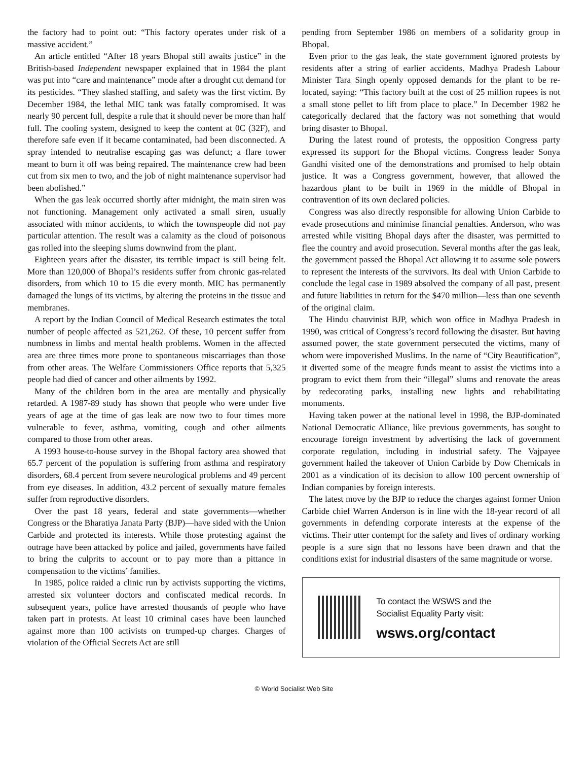the factory had to point out: “This factory operates under risk of a massive accident.”
An article entitled “After 18 years Bhopal still awaits justice” in the British-based Independent newspaper explained that in 1984 the plant was put into “care and maintenance” mode after a drought cut demand for its pesticides. “They slashed staffing, and safety was the first victim. By December 1984, the lethal MIC tank was fatally compromised. It was nearly 90 percent full, despite a rule that it should never be more than half full. The cooling system, designed to keep the content at 0C (32F), and therefore safe even if it became contaminated, had been disconnected. A spray intended to neutralise escaping gas was defunct; a flare tower meant to burn it off was being repaired. The maintenance crew had been cut from six men to two, and the job of night maintenance supervisor had been abolished.”
When the gas leak occurred shortly after midnight, the main siren was not functioning. Management only activated a small siren, usually associated with minor accidents, to which the townspeople did not pay particular attention. The result was a calamity as the cloud of poisonous gas rolled into the sleeping slums downwind from the plant.
Eighteen years after the disaster, its terrible impact is still being felt. More than 120,000 of Bhopal’s residents suffer from chronic gas-related disorders, from which 10 to 15 die every month. MIC has permanently damaged the lungs of its victims, by altering the proteins in the tissue and membranes.
A report by the Indian Council of Medical Research estimates the total number of people affected as 521,262. Of these, 10 percent suffer from numbness in limbs and mental health problems. Women in the affected area are three times more prone to spontaneous miscarriages than those from other areas. The Welfare Commissioners Office reports that 5,325 people had died of cancer and other ailments by 1992.
Many of the children born in the area are mentally and physically retarded. A 1987-89 study has shown that people who were under five years of age at the time of gas leak are now two to four times more vulnerable to fever, asthma, vomiting, cough and other ailments compared to those from other areas.
A 1993 house-to-house survey in the Bhopal factory area showed that 65.7 percent of the population is suffering from asthma and respiratory disorders, 68.4 percent from severe neurological problems and 49 percent from eye diseases. In addition, 43.2 percent of sexually mature females suffer from reproductive disorders.
Over the past 18 years, federal and state governments—whether Congress or the Bharatiya Janata Party (BJP)—have sided with the Union Carbide and protected its interests. While those protesting against the outrage have been attacked by police and jailed, governments have failed to bring the culprits to account or to pay more than a pittance in compensation to the victims’ families.
In 1985, police raided a clinic run by activists supporting the victims, arrested six volunteer doctors and confiscated medical records. In subsequent years, police have arrested thousands of people who have taken part in protests. At least 10 criminal cases have been launched against more than 100 activists on trumped-up charges. Charges of violation of the Official Secrets Act are still
pending from September 1986 on members of a solidarity group in Bhopal.
Even prior to the gas leak, the state government ignored protests by residents after a string of earlier accidents. Madhya Pradesh Labour Minister Tara Singh openly opposed demands for the plant to be re-located, saying: “This factory built at the cost of 25 million rupees is not a small stone pellet to lift from place to place.” In December 1982 he categorically declared that the factory was not something that would bring disaster to Bhopal.
During the latest round of protests, the opposition Congress party expressed its support for the Bhopal victims. Congress leader Sonya Gandhi visited one of the demonstrations and promised to help obtain justice. It was a Congress government, however, that allowed the hazardous plant to be built in 1969 in the middle of Bhopal in contravention of its own declared policies.
Congress was also directly responsible for allowing Union Carbide to evade prosecutions and minimise financial penalties. Anderson, who was arrested while visiting Bhopal days after the disaster, was permitted to flee the country and avoid prosecution. Several months after the gas leak, the government passed the Bhopal Act allowing it to assume sole powers to represent the interests of the survivors. Its deal with Union Carbide to conclude the legal case in 1989 absolved the company of all past, present and future liabilities in return for the $470 million—less than one seventh of the original claim.
The Hindu chauvinist BJP, which won office in Madhya Pradesh in 1990, was critical of Congress’s record following the disaster. But having assumed power, the state government persecuted the victims, many of whom were impoverished Muslims. In the name of “City Beautification”, it diverted some of the meagre funds meant to assist the victims into a program to evict them from their “illegal” slums and renovate the areas by redecorating parks, installing new lights and rehabilitating monuments.
Having taken power at the national level in 1998, the BJP-dominated National Democratic Alliance, like previous governments, has sought to encourage foreign investment by advertising the lack of government corporate regulation, including in industrial safety. The Vajpayee government hailed the takeover of Union Carbide by Dow Chemicals in 2001 as a vindication of its decision to allow 100 percent ownership of Indian companies by foreign interests.
The latest move by the BJP to reduce the charges against former Union Carbide chief Warren Anderson is in line with the 18-year record of all governments in defending corporate interests at the expense of the victims. Their utter contempt for the safety and lives of ordinary working people is a sure sign that no lessons have been drawn and that the conditions exist for industrial disasters of the same magnitude or worse.
To contact the WSWS and the
Socialist Equality Party visit:
wsws.org/contact
© World Socialist Web Site